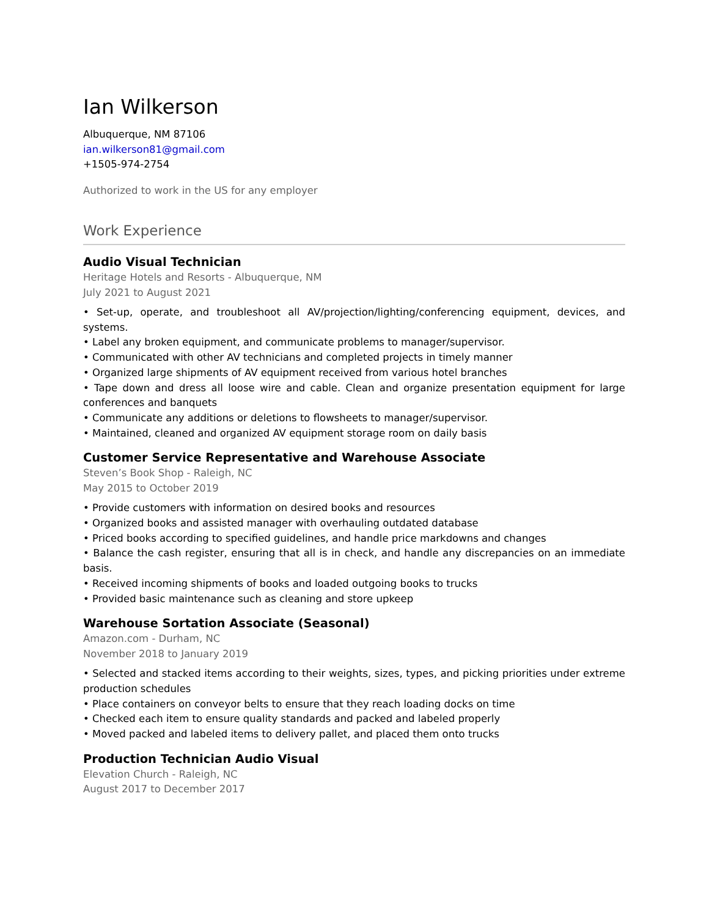Ian Wilkerson
Albuquerque, NM 87106
ian.wilkerson81@gmail.com
+1505-974-2754
Authorized to work in the US for any employer
Work Experience
Audio Visual Technician
Heritage Hotels and Resorts - Albuquerque, NM
July 2021 to August 2021
• Set-up, operate, and troubleshoot all AV/projection/lighting/conferencing equipment, devices, and systems.
• Label any broken equipment, and communicate problems to manager/supervisor.
• Communicated with other AV technicians and completed projects in timely manner
• Organized large shipments of AV equipment received from various hotel branches
• Tape down and dress all loose wire and cable. Clean and organize presentation equipment for large conferences and banquets
• Communicate any additions or deletions to flowsheets to manager/supervisor.
• Maintained, cleaned and organized AV equipment storage room on daily basis
Customer Service Representative and Warehouse Associate
Steven’s Book Shop - Raleigh, NC
May 2015 to October 2019
• Provide customers with information on desired books and resources
• Organized books and assisted manager with overhauling outdated database
• Priced books according to specified guidelines, and handle price markdowns and changes
• Balance the cash register, ensuring that all is in check, and handle any discrepancies on an immediate basis.
• Received incoming shipments of books and loaded outgoing books to trucks
• Provided basic maintenance such as cleaning and store upkeep
Warehouse Sortation Associate (Seasonal)
Amazon.com - Durham, NC
November 2018 to January 2019
• Selected and stacked items according to their weights, sizes, types, and picking priorities under extreme production schedules
• Place containers on conveyor belts to ensure that they reach loading docks on time
• Checked each item to ensure quality standards and packed and labeled properly
• Moved packed and labeled items to delivery pallet, and placed them onto trucks
Production Technician Audio Visual
Elevation Church - Raleigh, NC
August 2017 to December 2017